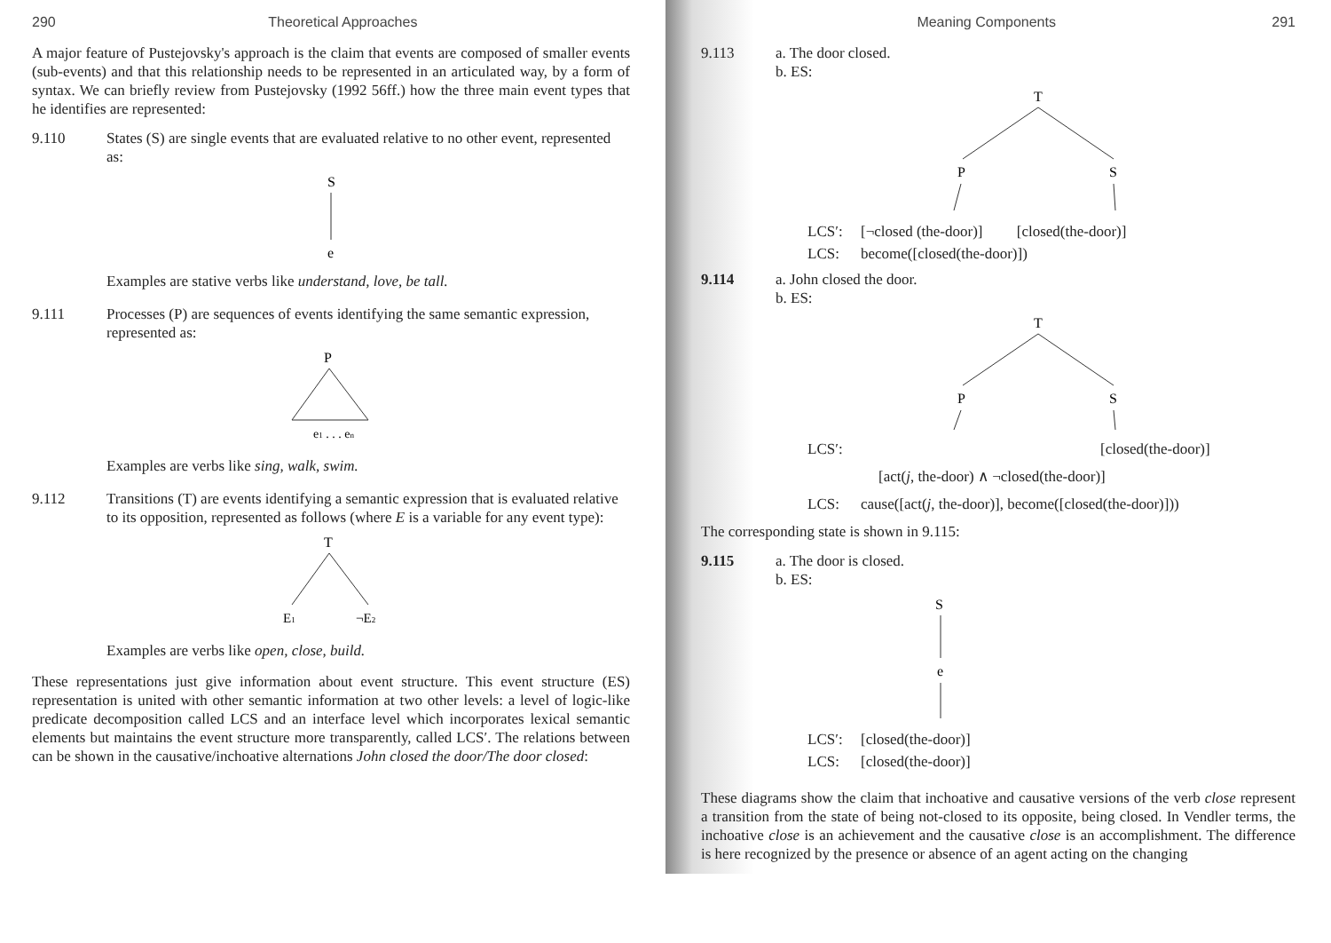290 Theoretical Approaches
A major feature of Pustejovsky's approach is the claim that events are composed of smaller events (sub-events) and that this relationship needs to be represented in an articulated way, by a form of syntax. We can briefly review from Pustejovsky (1992 56ff.) how the three main event types that he identifies are represented:
9.110 States (S) are single events that are evaluated relative to no other event, represented as:
S
e
Examples are stative verbs like understand, love, be tall.
9.111 Processes (P) are sequences of events identifying the same semantic expression, represented as:
P
e1 . . . en
Examples are verbs like sing, walk, swim.
9.112 Transitions (T) are events identifying a semantic expression that is evaluated relative to its opposition, represented as follows (where E is a variable for any event type):
T
E1
¬E2
Examples are verbs like open, close, build.
These representations just give information about event structure. This event structure (ES) representation is united with other semantic information at two other levels: a level of logic-like predicate decomposition called LCS and an interface level which incorporates lexical semantic elements but maintains the event structure more transparently, called LCS′. The relations between can be shown in the causative/inchoative alternations John closed the door/The door closed:
Meaning Components 291
9.113 a. The door closed.
b. ES:
T
P
S
LCS′: [¬closed (the-door)] [closed(the-door)]
LCS: become([closed(the-door)])
9.114 a. John closed the door.
b. ES:
T
P
S
LCS′: [closed(the-door)]
[act(j, the-door) ∧ ¬closed(the-door)]
LCS: cause([act(j, the-door)], become([closed(the-door)]))
The corresponding state is shown in 9.115:
9.115 a. The door is closed.
b. ES:
S
e
LCS′: [closed(the-door)]
LCS: [closed(the-door)]
These diagrams show the claim that inchoative and causative versions of the verb close represent a transition from the state of being not-closed to its opposite, being closed. In Vendler terms, the inchoative close is an achievement and the causative close is an accomplishment. The difference is here recognized by the presence or absence of an agent acting on the changing